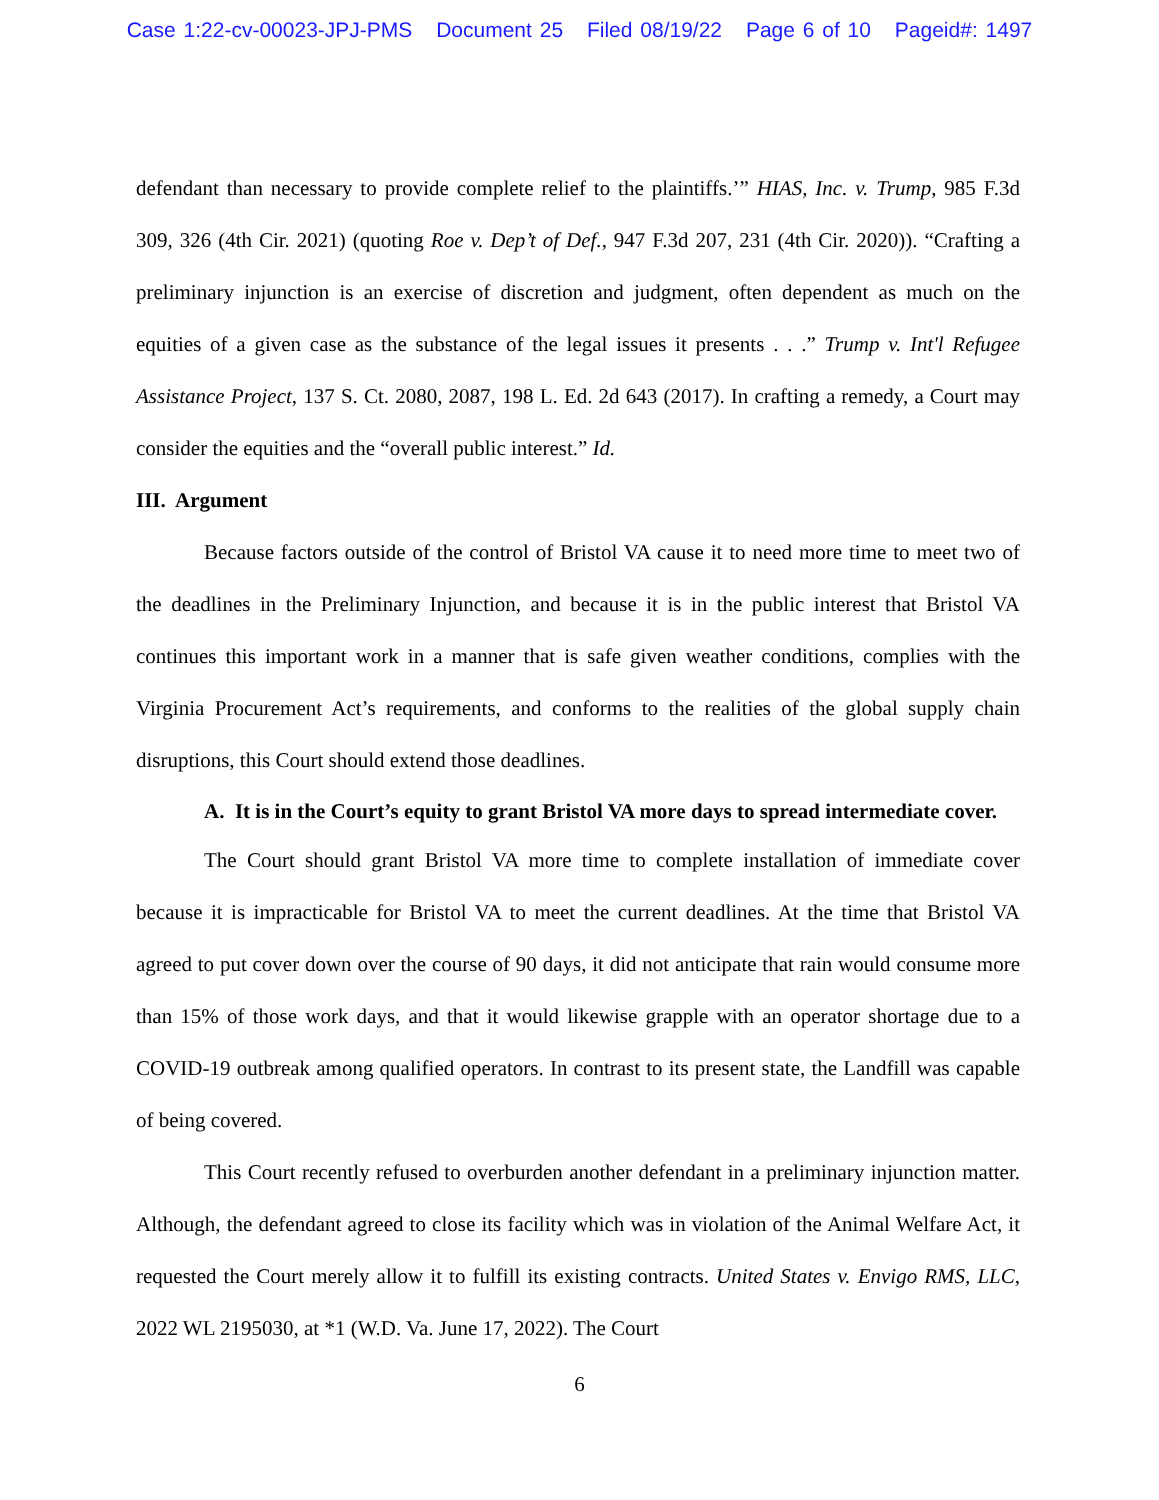Case 1:22-cv-00023-JPJ-PMS Document 25 Filed 08/19/22 Page 6 of 10 Pageid#: 1497
defendant than necessary to provide complete relief to the plaintiffs.’” HIAS, Inc. v. Trump, 985 F.3d 309, 326 (4th Cir. 2021) (quoting Roe v. Dep’t of Def., 947 F.3d 207, 231 (4th Cir. 2020)). “Crafting a preliminary injunction is an exercise of discretion and judgment, often dependent as much on the equities of a given case as the substance of the legal issues it presents . . .” Trump v. Int'l Refugee Assistance Project, 137 S. Ct. 2080, 2087, 198 L. Ed. 2d 643 (2017). In crafting a remedy, a Court may consider the equities and the “overall public interest.” Id.
III. Argument
Because factors outside of the control of Bristol VA cause it to need more time to meet two of the deadlines in the Preliminary Injunction, and because it is in the public interest that Bristol VA continues this important work in a manner that is safe given weather conditions, complies with the Virginia Procurement Act’s requirements, and conforms to the realities of the global supply chain disruptions, this Court should extend those deadlines.
A. It is in the Court’s equity to grant Bristol VA more days to spread intermediate cover.
The Court should grant Bristol VA more time to complete installation of immediate cover because it is impracticable for Bristol VA to meet the current deadlines. At the time that Bristol VA agreed to put cover down over the course of 90 days, it did not anticipate that rain would consume more than 15% of those work days, and that it would likewise grapple with an operator shortage due to a COVID-19 outbreak among qualified operators. In contrast to its present state, the Landfill was capable of being covered.
This Court recently refused to overburden another defendant in a preliminary injunction matter. Although, the defendant agreed to close its facility which was in violation of the Animal Welfare Act, it requested the Court merely allow it to fulfill its existing contracts. United States v. Envigo RMS, LLC, 2022 WL 2195030, at *1 (W.D. Va. June 17, 2022). The Court
6